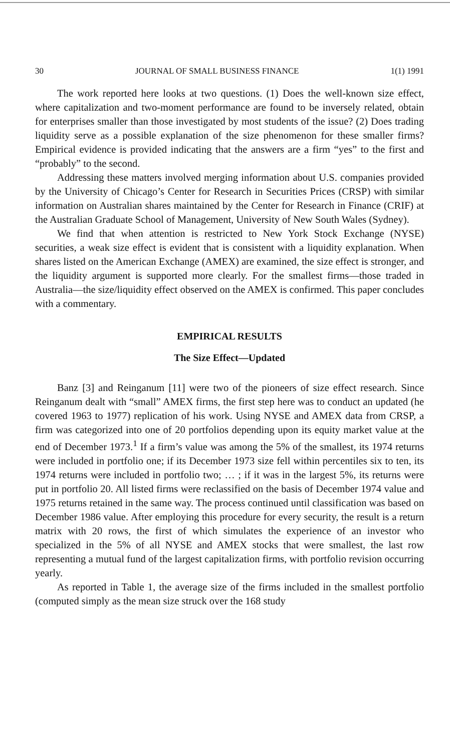30 JOURNAL OF SMALL BUSINESS FINANCE 1(1) 1991
The work reported here looks at two questions. (1) Does the well-known size effect, where capitalization and two-moment performance are found to be inversely related, obtain for enterprises smaller than those investigated by most students of the issue? (2) Does trading liquidity serve as a possible explanation of the size phenomenon for these smaller firms? Empirical evidence is provided indicating that the answers are a firm “yes” to the first and “probably” to the second.
Addressing these matters involved merging information about U.S. companies provided by the University of Chicago’s Center for Research in Securities Prices (CRSP) with similar information on Australian shares maintained by the Center for Research in Finance (CRIF) at the Australian Graduate School of Management, University of New South Wales (Sydney).
We find that when attention is restricted to New York Stock Exchange (NYSE) securities, a weak size effect is evident that is consistent with a liquidity explanation. When shares listed on the American Exchange (AMEX) are examined, the size effect is stronger, and the liquidity argument is supported more clearly. For the smallest firms—those traded in Australia—the size/liquidity effect observed on the AMEX is confirmed. This paper concludes with a commentary.
EMPIRICAL RESULTS
The Size Effect—Updated
Banz [3] and Reinganum [11] were two of the pioneers of size effect research. Since Reinganum dealt with “small” AMEX firms, the first step here was to conduct an updated (he covered 1963 to 1977) replication of his work. Using NYSE and AMEX data from CRSP, a firm was categorized into one of 20 portfolios depending upon its equity market value at the end of December 1973.<sup>1</sup> If a firm’s value was among the 5% of the smallest, its 1974 returns were included in portfolio one; if its December 1973 size fell within percentiles six to ten, its 1974 returns were included in portfolio two; … ; if it was in the largest 5%, its returns were put in portfolio 20. All listed firms were reclassified on the basis of December 1974 value and 1975 returns retained in the same way. The process continued until classification was based on December 1986 value. After employing this procedure for every security, the result is a return matrix with 20 rows, the first of which simulates the experience of an investor who specialized in the 5% of all NYSE and AMEX stocks that were smallest, the last row representing a mutual fund of the largest capitalization firms, with portfolio revision occurring yearly.
As reported in Table 1, the average size of the firms included in the smallest portfolio (computed simply as the mean size struck over the 168 study